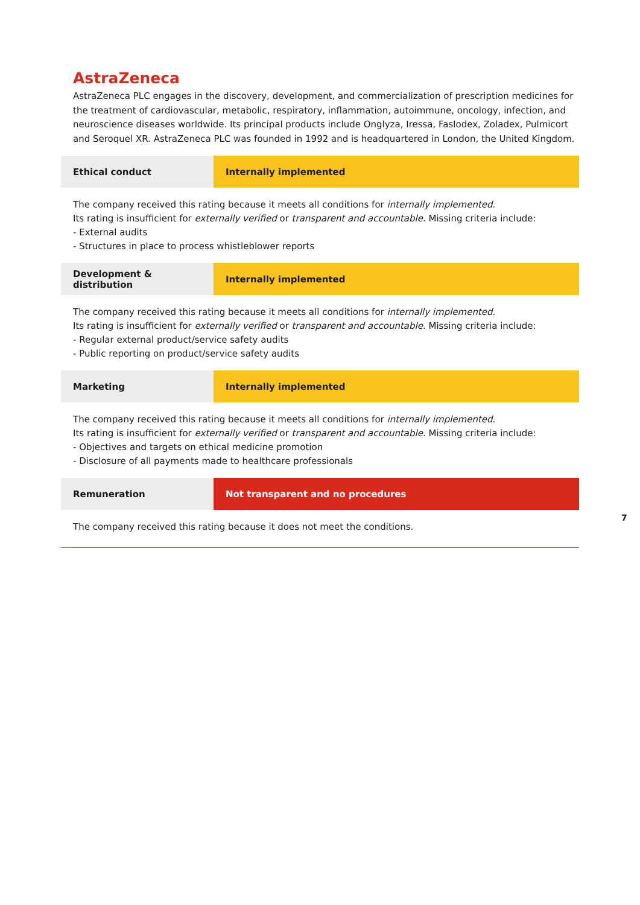AstraZeneca
AstraZeneca PLC engages in the discovery, development, and commercialization of prescription medicines for the treatment of cardiovascular, metabolic, respiratory, inflammation, autoimmune, oncology, infection, and neuroscience diseases worldwide. Its principal products include Onglyza, Iressa, Faslodex, Zoladex, Pulmicort and Seroquel XR. AstraZeneca PLC was founded in 1992 and is headquartered in London, the United Kingdom.
Ethical conduct Internally implemented
The company received this rating because it meets all conditions for internally implemented.
Its rating is insufficient for externally verified or transparent and accountable. Missing criteria include:
- External audits
- Structures in place to process whistleblower reports
Development & distribution
Internally implemented
The company received this rating because it meets all conditions for internally implemented.
Its rating is insufficient for externally verified or transparent and accountable. Missing criteria include:
- Regular external product/service safety audits
- Public reporting on product/service safety audits
Marketing Internally implemented
The company received this rating because it meets all conditions for internally implemented.
Its rating is insufficient for externally verified or transparent and accountable. Missing criteria include:
- Objectives and targets on ethical medicine promotion
- Disclosure of all payments made to healthcare professionals
Remuneration Not transparent and no procedures
The company received this rating because it does not meet the conditions.
7